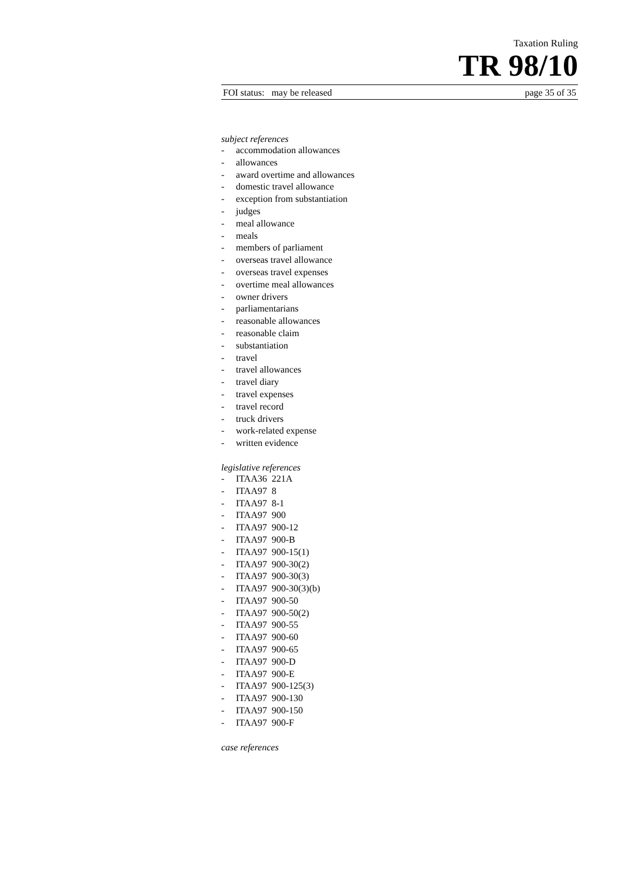Taxation Ruling
TR 98/10
FOI status: may be released page 35 of 35
subject references
- accommodation allowances
- allowances
- award overtime and allowances
- domestic travel allowance
- exception from substantiation
- judges
- meal allowance
- meals
- members of parliament
- overseas travel allowance
- overseas travel expenses
- overtime meal allowances
- owner drivers
- parliamentarians
- reasonable allowances
- reasonable claim
- substantiation
- travel
- travel allowances
- travel diary
- travel expenses
- travel record
- truck drivers
- work-related expense
- written evidence
legislative references
- ITAA36 221A
- ITAA97 8
- ITAA97 8-1
- ITAA97 900
- ITAA97 900-12
- ITAA97 900-B
- ITAA97 900-15(1)
- ITAA97 900-30(2)
- ITAA97 900-30(3)
- ITAA97 900-30(3)(b)
- ITAA97 900-50
- ITAA97 900-50(2)
- ITAA97 900-55
- ITAA97 900-60
- ITAA97 900-65
- ITAA97 900-D
- ITAA97 900-E
- ITAA97 900-125(3)
- ITAA97 900-130
- ITAA97 900-150
- ITAA97 900-F
case references